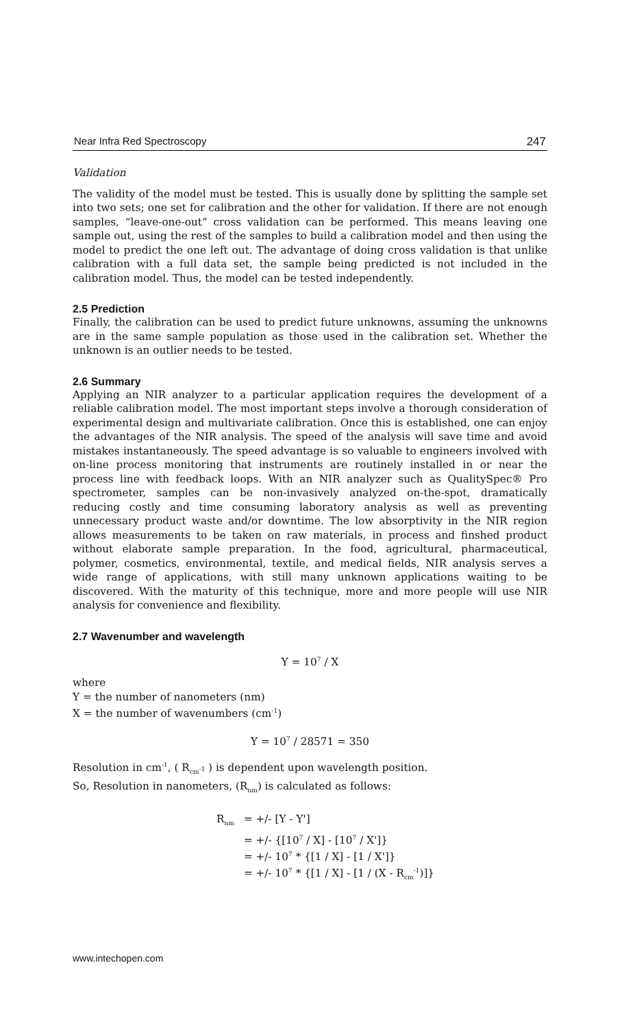Near Infra Red Spectroscopy 247
Validation
The validity of the model must be tested. This is usually done by splitting the sample set into two sets; one set for calibration and the other for validation. If there are not enough samples, “leave-one-out” cross validation can be performed. This means leaving one sample out, using the rest of the samples to build a calibration model and then using the model to predict the one left out. The advantage of doing cross validation is that unlike calibration with a full data set, the sample being predicted is not included in the calibration model. Thus, the model can be tested independently.
2.5 Prediction
Finally, the calibration can be used to predict future unknowns, assuming the unknowns are in the same sample population as those used in the calibration set. Whether the unknown is an outlier needs to be tested.
2.6 Summary
Applying an NIR analyzer to a particular application requires the development of a reliable calibration model. The most important steps involve a thorough consideration of experimental design and multivariate calibration. Once this is established, one can enjoy the advantages of the NIR analysis. The speed of the analysis will save time and avoid mistakes instantaneously. The speed advantage is so valuable to engineers involved with on-line process monitoring that instruments are routinely installed in or near the process line with feedback loops. With an NIR analyzer such as QualitySpec® Pro spectrometer, samples can be non-invasively analyzed on-the-spot, dramatically reducing costly and time consuming laboratory analysis as well as preventing unnecessary product waste and/or downtime. The low absorptivity in the NIR region allows measurements to be taken on raw materials, in process and finshed product without elaborate sample preparation. In the food, agricultural, pharmaceutical, polymer, cosmetics, environmental, textile, and medical fields, NIR analysis serves a wide range of applications, with still many unknown applications waiting to be discovered. With the maturity of this technique, more and more people will use NIR analysis for convenience and flexibility.
2.7 Wavenumber and wavelength
Y = 10<sup>7</sup> / X
where
Y = the number of nanometers (nm)
X = the number of wavenumbers (cm<sup>-1</sup>)
Y = 10<sup>7</sup> / 28571 = 350
Resolution in cm<sup>-1</sup>, ( R<sub>cm<sup>-1</sup></sub> ) is dependent upon wavelength position.
So, Resolution in nanometers, (R<sub>nm</sub>) is calculated as follows:
| R<sub>nm</sub> | = +/- [Y - Y'] |
| | = +/- {[10<sup>7</sup> / X] - [10<sup>7</sup> / X']} |
| | = +/- 10<sup>7</sup> * {[1 / X] - [1 / X']} |
| | = +/- 10<sup>7</sup> * {[1 / X] - [1 / (X - R<sub>cm</sub><sup>-1</sup>)]} |
www.intechopen.com